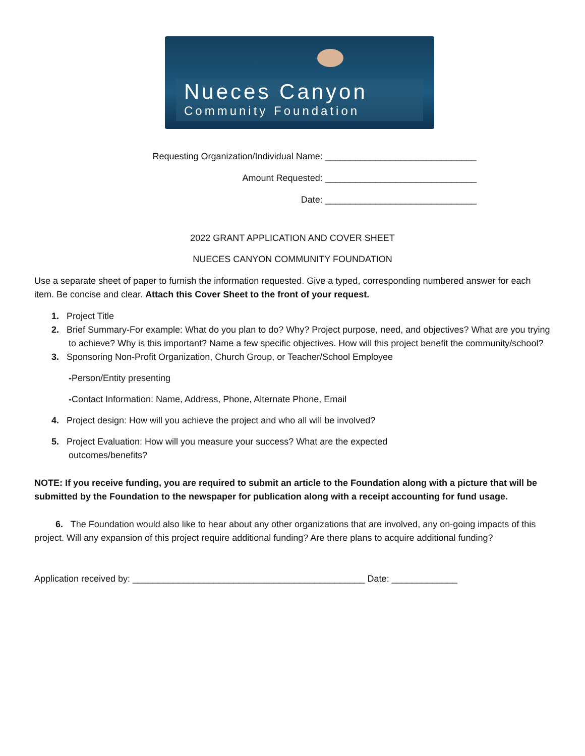Nueces Canyon
Community Foundation
Requesting Organization/Individual Name: ______________________________
Amount Requested: ______________________________
Date: ______________________________
2022 GRANT APPLICATION AND COVER SHEET
NUECES CANYON COMMUNITY FOUNDATION
Use a separate sheet of paper to furnish the information requested. Give a typed, corresponding numbered answer for each item. Be concise and clear. Attach this Cover Sheet to the front of your request.
1. Project Title
2. Brief Summary-For example: What do you plan to do? Why? Project purpose, need, and objectives? What are you trying to achieve? Why is this important? Name a few specific objectives. How will this project benefit the community/school?
3. Sponsoring Non-Profit Organization, Church Group, or Teacher/School Employee
-Person/Entity presenting
-Contact Information: Name, Address, Phone, Alternate Phone, Email
4. Project design: How will you achieve the project and who all will be involved?
5. Project Evaluation: How will you measure your success? What are the expected outcomes/benefits?
NOTE: If you receive funding, you are required to submit an article to the Foundation along with a picture that will be submitted by the Foundation to the newspaper for publication along with a receipt accounting for fund usage.
6. The Foundation would also like to hear about any other organizations that are involved, any on-going impacts of this project. Will any expansion of this project require additional funding? Are there plans to acquire additional funding?
Application received by: ______________________________________________ Date: _____________